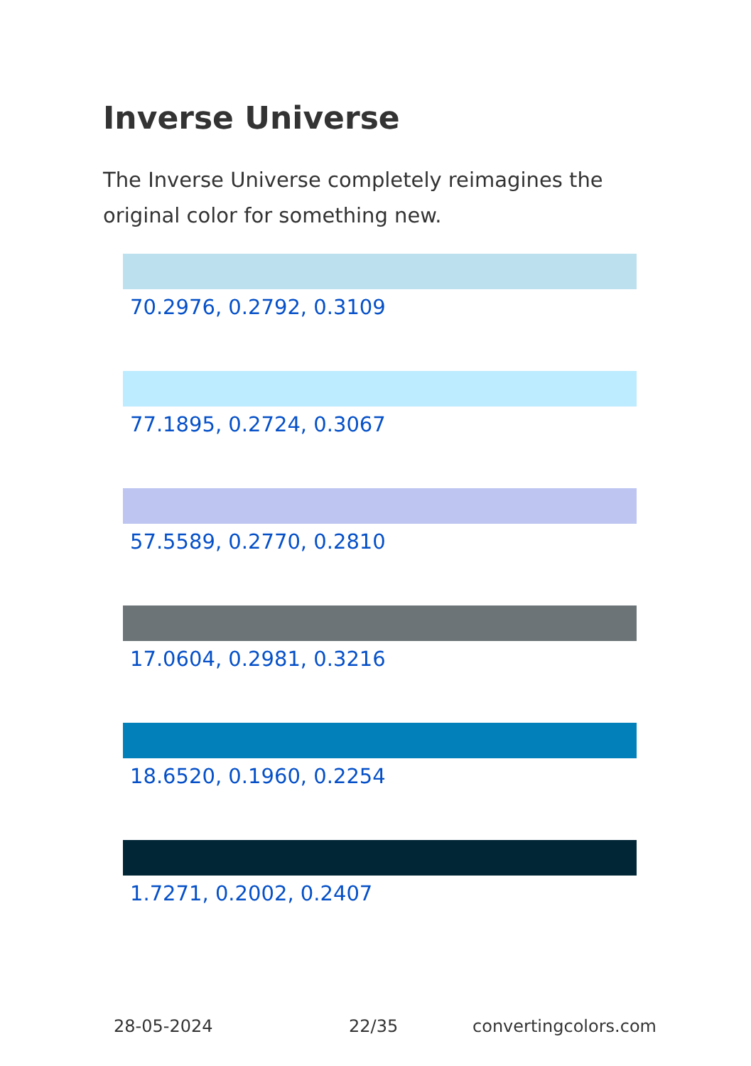Inverse Universe
The Inverse Universe completely reimagines the original color for something new.
70.2976, 0.2792, 0.3109
77.1895, 0.2724, 0.3067
57.5589, 0.2770, 0.2810
17.0604, 0.2981, 0.3216
18.6520, 0.1960, 0.2254
1.7271, 0.2002, 0.2407
28-05-2024 22/35 convertingcolors.com